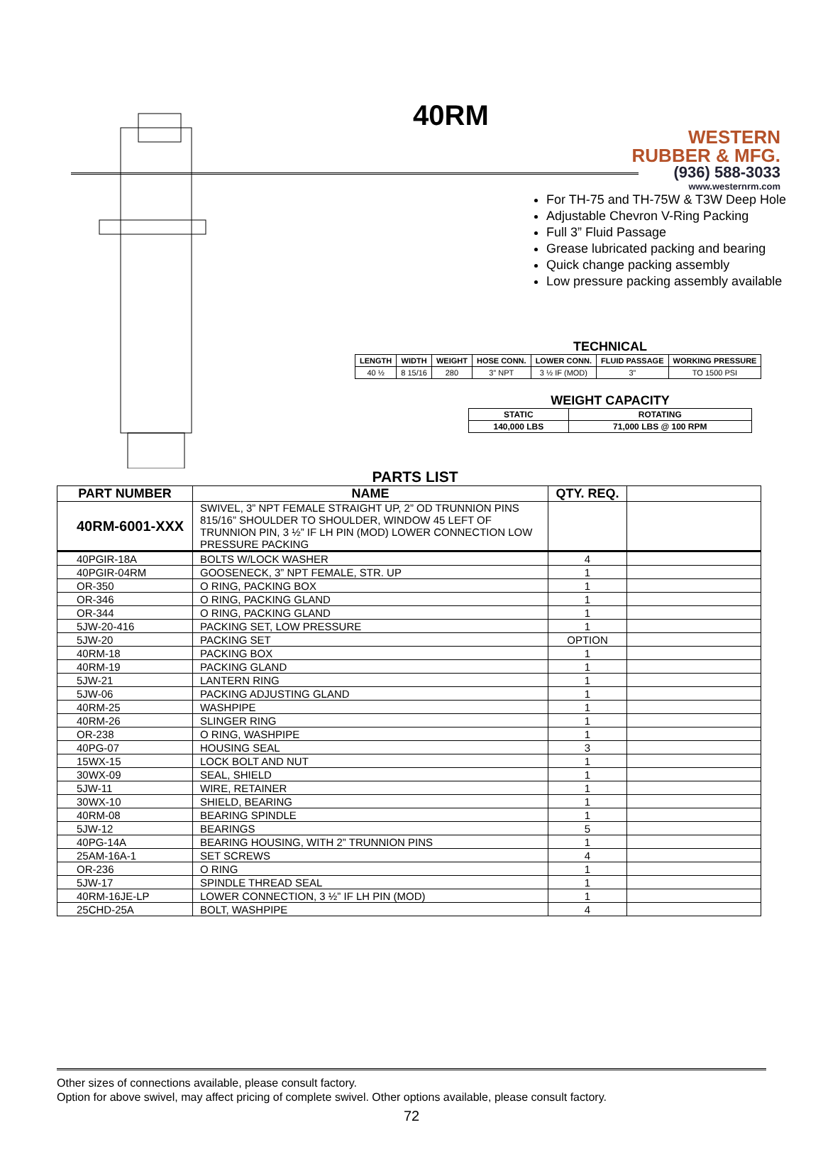WESTERN
RUBBER & MFG.
(936) 588-3033
www.westernrm.com
40RM
For TH-75 and TH-75W & T3W Deep Hole
Adjustable Chevron V-Ring Packing
Full 3” Fluid Passage
Grease lubricated packing and bearing
Quick change packing assembly
Low pressure packing assembly available
TECHNICAL
| LENGTH | WIDTH | WEIGHT | HOSE CONN. | LOWER CONN. | FLUID PASSAGE | WORKING PRESSURE |
| --- | --- | --- | --- | --- | --- | --- |
| 40 ½ | 8 15/16 | 280 | 3” NPT | 3 ½ IF (MOD) | 3” | TO 1500 PSI |
WEIGHT CAPACITY
| STATIC | ROTATING |
| 140,000 LBS | 71,000 LBS @ 100 RPM |
PARTS LIST
| PART NUMBER | NAME | QTY. REQ. | |
| --- | --- | --- | --- |
| 40RM-6001-XXX | SWIVEL, 3” NPT FEMALE STRAIGHT UP, 2” OD TRUNNION PINS 815/16” SHOULDER TO SHOULDER, WINDOW 45 LEFT OF TRUNNION PIN, 3 ½” IF LH PIN (MOD) LOWER CONNECTION LOW PRESSURE PACKING | | |
| 40PGIR-18A | BOLTS W/LOCK WASHER | 4 | |
| 40PGIR-04RM | GOOSENECK, 3” NPT FEMALE, STR. UP | 1 | |
| OR-350 | O RING, PACKING BOX | 1 | |
| OR-346 | O RING, PACKING GLAND | 1 | |
| OR-344 | O RING, PACKING GLAND | 1 | |
| 5JW-20-416 | PACKING SET, LOW PRESSURE | 1 | |
| 5JW-20 | PACKING SET | OPTION | |
| 40RM-18 | PACKING BOX | 1 | |
| 40RM-19 | PACKING GLAND | 1 | |
| 5JW-21 | LANTERN RING | 1 | |
| 5JW-06 | PACKING ADJUSTING GLAND | 1 | |
| 40RM-25 | WASHPIPE | 1 | |
| 40RM-26 | SLINGER RING | 1 | |
| OR-238 | O RING, WASHPIPE | 1 | |
| 40PG-07 | HOUSING SEAL | 3 | |
| 15WX-15 | LOCK BOLT AND NUT | 1 | |
| 30WX-09 | SEAL, SHIELD | 1 | |
| 5JW-11 | WIRE, RETAINER | 1 | |
| 30WX-10 | SHIELD, BEARING | 1 | |
| 40RM-08 | BEARING SPINDLE | 1 | |
| 5JW-12 | BEARINGS | 5 | |
| 40PG-14A | BEARING HOUSING, WITH 2” TRUNNION PINS | 1 | |
| 25AM-16A-1 | SET SCREWS | 4 | |
| OR-236 | O RING | 1 | |
| 5JW-17 | SPINDLE THREAD SEAL | 1 | |
| 40RM-16JE-LP | LOWER CONNECTION, 3 ½” IF LH PIN (MOD) | 1 | |
| 25CHD-25A | BOLT, WASHPIPE | 4 | |
Other sizes of connections available, please consult factory.
Option for above swivel, may affect pricing of complete swivel. Other options available, please consult factory.
72